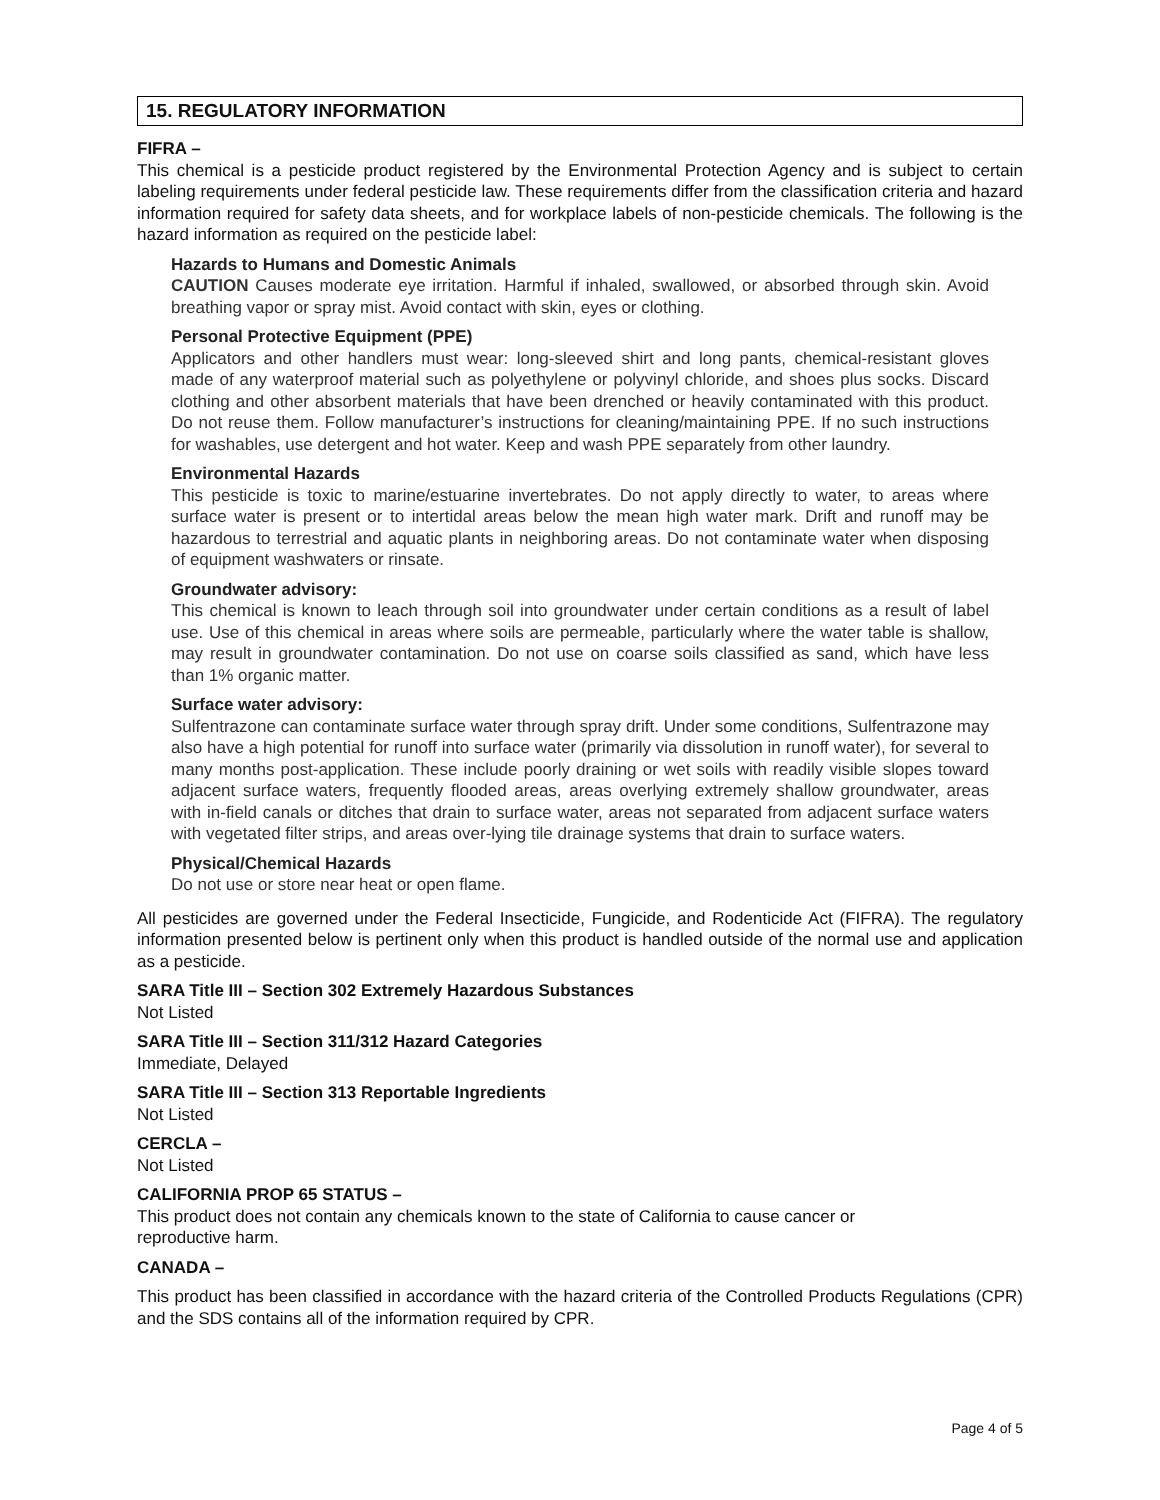15. REGULATORY INFORMATION
FIFRA –
This chemical is a pesticide product registered by the Environmental Protection Agency and is subject to certain labeling requirements under federal pesticide law. These requirements differ from the classification criteria and hazard information required for safety data sheets, and for workplace labels of non-pesticide chemicals. The following is the hazard information as required on the pesticide label:
Hazards to Humans and Domestic Animals
CAUTION Causes moderate eye irritation. Harmful if inhaled, swallowed, or absorbed through skin. Avoid breathing vapor or spray mist. Avoid contact with skin, eyes or clothing.
Personal Protective Equipment (PPE)
Applicators and other handlers must wear: long-sleeved shirt and long pants, chemical-resistant gloves made of any waterproof material such as polyethylene or polyvinyl chloride, and shoes plus socks. Discard clothing and other absorbent materials that have been drenched or heavily contaminated with this product. Do not reuse them. Follow manufacturer’s instructions for cleaning/maintaining PPE. If no such instructions for washables, use detergent and hot water. Keep and wash PPE separately from other laundry.
Environmental Hazards
This pesticide is toxic to marine/estuarine invertebrates. Do not apply directly to water, to areas where surface water is present or to intertidal areas below the mean high water mark. Drift and runoff may be hazardous to terrestrial and aquatic plants in neighboring areas. Do not contaminate water when disposing of equipment washwaters or rinsate.
Groundwater advisory:
This chemical is known to leach through soil into groundwater under certain conditions as a result of label use. Use of this chemical in areas where soils are permeable, particularly where the water table is shallow, may result in groundwater contamination. Do not use on coarse soils classified as sand, which have less than 1% organic matter.
Surface water advisory:
Sulfentrazone can contaminate surface water through spray drift. Under some conditions, Sulfentrazone may also have a high potential for runoff into surface water (primarily via dissolution in runoff water), for several to many months post-application. These include poorly draining or wet soils with readily visible slopes toward adjacent surface waters, frequently flooded areas, areas overlying extremely shallow groundwater, areas with in-field canals or ditches that drain to surface water, areas not separated from adjacent surface waters with vegetated filter strips, and areas over-lying tile drainage systems that drain to surface waters.
Physical/Chemical Hazards
Do not use or store near heat or open flame.
All pesticides are governed under the Federal Insecticide, Fungicide, and Rodenticide Act (FIFRA). The regulatory information presented below is pertinent only when this product is handled outside of the normal use and application as a pesticide.
SARA Title III – Section 302 Extremely Hazardous Substances
Not Listed
SARA Title III – Section 311/312 Hazard Categories
Immediate, Delayed
SARA Title III – Section 313 Reportable Ingredients
Not Listed
CERCLA –
Not Listed
CALIFORNIA PROP 65 STATUS –
This product does not contain any chemicals known to the state of California to cause cancer or
reproductive harm.
CANADA –
This product has been classified in accordance with the hazard criteria of the Controlled Products Regulations (CPR) and the SDS contains all of the information required by CPR.
Page 4 of 5